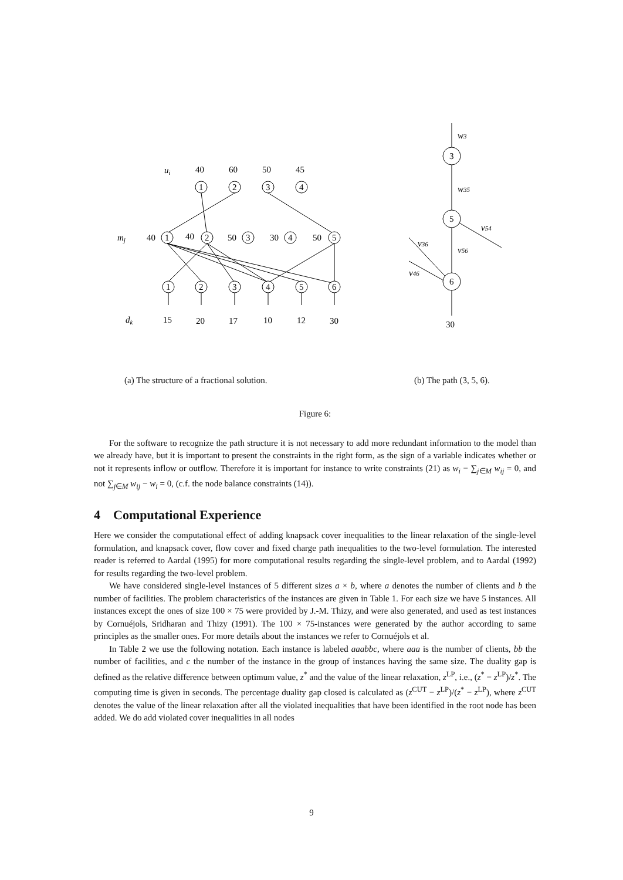ui
mj
dk
w3
w35
v54
v36
v56
v46
40
60
50
45
1
2
3
4
40
1
40
2
50
3
30
4
50
5
1
2
3
4
5
6
15
20
17
10
12
30
3
5
6
30
(a) The structure of a fractional solution.
(b) The path (3, 5, 6).
Figure 6:
For the software to recognize the path structure it is not necessary to add more redundant information to the model than we already have, but it is important to present the constraints in the right form, as the sign of a variable indicates whether or not it represents inflow or outflow. Therefore it is important for instance to write constraints (21) as w<sub>i</sub> − ∑<sub>j∈M</sub> w<sub>ij</sub> = 0, and not ∑<sub>j∈M</sub> w<sub>ij</sub> − w<sub>i</sub> = 0, (c.f. the node balance constraints (14)).
4 Computational Experience
Here we consider the computational effect of adding knapsack cover inequalities to the linear relaxation of the single-level formulation, and knapsack cover, flow cover and fixed charge path inequalities to the two-level formulation. The interested reader is referred to Aardal (1995) for more computational results regarding the single-level problem, and to Aardal (1992) for results regarding the two-level problem.
We have considered single-level instances of 5 different sizes a × b, where a denotes the number of clients and b the number of facilities. The problem characteristics of the instances are given in Table 1. For each size we have 5 instances. All instances except the ones of size 100 × 75 were provided by J.-M. Thizy, and were also generated, and used as test instances by Cornuéjols, Sridharan and Thizy (1991). The 100 × 75-instances were generated by the author according to same principles as the smaller ones. For more details about the instances we refer to Cornuéjols et al.
In Table 2 we use the following notation. Each instance is labeled aaabbc, where aaa is the number of clients, bb the number of facilities, and c the number of the instance in the group of instances having the same size. The duality gap is defined as the relative difference between optimum value, z<sup>*</sup> and the value of the linear relaxation, z<sup>LP</sup>, i.e., (z<sup>*</sup> − z<sup>LP</sup>)/z<sup>*</sup>. The computing time is given in seconds. The percentage duality gap closed is calculated as (z<sup>CUT</sup> − z<sup>LP</sup>)/(z<sup>*</sup> − z<sup>LP</sup>), where z<sup>CUT</sup> denotes the value of the linear relaxation after all the violated inequalities that have been identified in the root node has been added. We do add violated cover inequalities in all nodes
9